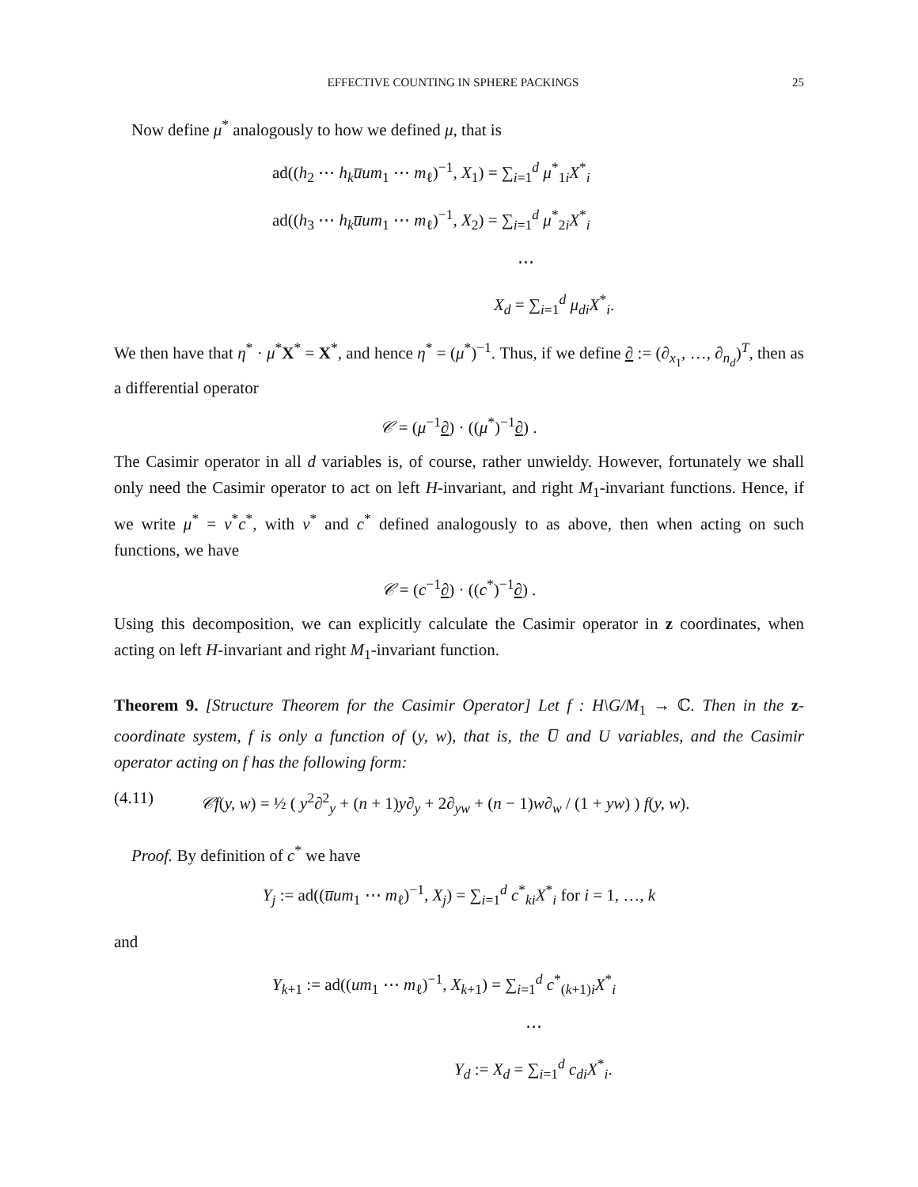EFFECTIVE COUNTING IN SPHERE PACKINGS 25
Now define μ<sup>*</sup> analogously to how we defined μ, that is
ad((h<sub>2</sub> ⋯ h<sub>k</sub> u̅um<sub>1</sub> ⋯ m<sub>ℓ</sub>)<sup>−1</sup>, X<sub>1</sub>) = ∑<sub>i=1</sub><sup>d</sup> μ<sup>*</sup><sub>1i</sub>X<sup>*</sup><sub>i</sub>
ad((h<sub>3</sub> ⋯ h<sub>k</sub> u̅um<sub>1</sub> ⋯ m<sub>ℓ</sub>)<sup>−1</sup>, X<sub>2</sub>) = ∑<sub>i=1</sub><sup>d</sup> μ<sup>*</sup><sub>2i</sub>X<sup>*</sup><sub>i</sub>
⋯
X<sub>d</sub> = ∑<sub>i=1</sub><sup>d</sup> μ<sub>di</sub> X<sup>*</sup><sub>i</sub>.
We then have that η<sup>*</sup> · μ<sup>*</sup>X<sup>*</sup> = X<sup>*</sup>, and hence η<sup>*</sup> = (μ<sup>*</sup>)<sup>−1</sup>. Thus, if we define ∂ := (∂<sub>x<sub>1</sub></sub>, …, ∂<sub>n<sub>d</sub></sub>)<sup>T</sup>, then as a differential operator
𝒞 = (μ<sup>−1</sup>∂) · ((μ<sup>*</sup>)<sup>−1</sup>∂) .
The Casimir operator in all d variables is, of course, rather unwieldy. However, fortunately we shall only need the Casimir operator to act on left H-invariant, and right M<sub>1</sub>-invariant functions. Hence, if we write μ<sup>*</sup> = ν<sup>*</sup>c<sup>*</sup>, with ν<sup>*</sup> and c<sup>*</sup> defined analogously to as above, then when acting on such functions, we have
𝒞 = (c<sup>−1</sup>∂) · ((c<sup>*</sup>)<sup>−1</sup>∂) .
Using this decomposition, we can explicitly calculate the Casimir operator in z coordinates, when acting on left H-invariant and right M<sub>1</sub>-invariant function.
Theorem 9. [Structure Theorem for the Casimir Operator] Let f : H\G/M<sub>1</sub> → ℂ. Then in the z-coordinate system, f is only a function of (y, w), that is, the U̅ and U variables, and the Casimir operator acting on f has the following form:
(4.11) 𝒞f(y, w) = ½ ( y<sup>2</sup>∂<sup>2</sup><sub>y</sub> + (n + 1)y∂<sub>y</sub> + 2∂<sub>yw</sub> + (n − 1)w∂<sub>w</sub> / (1 + yw) ) f(y, w).
Proof. By definition of c<sup>*</sup> we have
Y<sub>j</sub> := ad((u̅um<sub>1</sub> ⋯ m<sub>ℓ</sub>)<sup>−1</sup>, X<sub>j</sub>) = ∑<sub>i=1</sub><sup>d</sup> c<sup>*</sup><sub>ki</sub>X<sup>*</sup><sub>i</sub> for i = 1, …, k
and
Y<sub>k+1</sub> := ad((um<sub>1</sub> ⋯ m<sub>ℓ</sub>)<sup>−1</sup>, X<sub>k+1</sub>) = ∑<sub>i=1</sub><sup>d</sup> c<sup>*</sup><sub>(k+1)i</sub>X<sup>*</sup><sub>i</sub>
⋯
Y<sub>d</sub> := X<sub>d</sub> = ∑<sub>i=1</sub><sup>d</sup> c<sub>di</sub> X<sup>*</sup><sub>i</sub>.